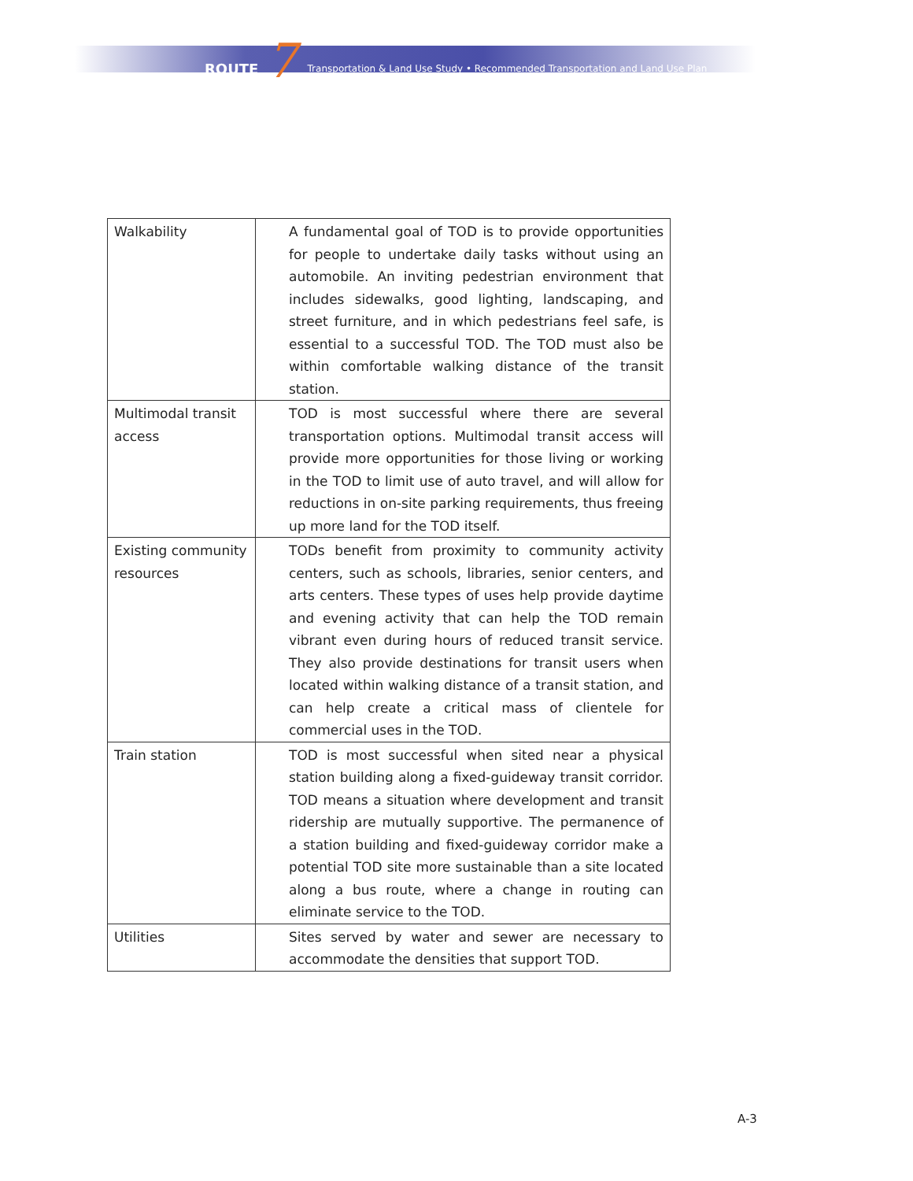ROUTE 7 Transportation & Land Use Study • Recommended Transportation and Land Use Plan
| Walkability | A fundamental goal of TOD is to provide opportunities for people to undertake daily tasks without using an automobile. An inviting pedestrian environment that includes sidewalks, good lighting, landscaping, and street furniture, and in which pedestrians feel safe, is essential to a successful TOD. The TOD must also be within comfortable walking distance of the transit station. |
| Multimodal transit access | TOD is most successful where there are several transportation options. Multimodal transit access will provide more opportunities for those living or working in the TOD to limit use of auto travel, and will allow for reductions in on-site parking requirements, thus freeing up more land for the TOD itself. |
| Existing community resources | TODs benefit from proximity to community activity centers, such as schools, libraries, senior centers, and arts centers. These types of uses help provide daytime and evening activity that can help the TOD remain vibrant even during hours of reduced transit service. They also provide destinations for transit users when located within walking distance of a transit station, and can help create a critical mass of clientele for commercial uses in the TOD. |
| Train station | TOD is most successful when sited near a physical station building along a fixed-guideway transit corridor. TOD means a situation where development and transit ridership are mutually supportive. The permanence of a station building and fixed-guideway corridor make a potential TOD site more sustainable than a site located along a bus route, where a change in routing can eliminate service to the TOD. |
| Utilities | Sites served by water and sewer are necessary to accommodate the densities that support TOD. |
A-3